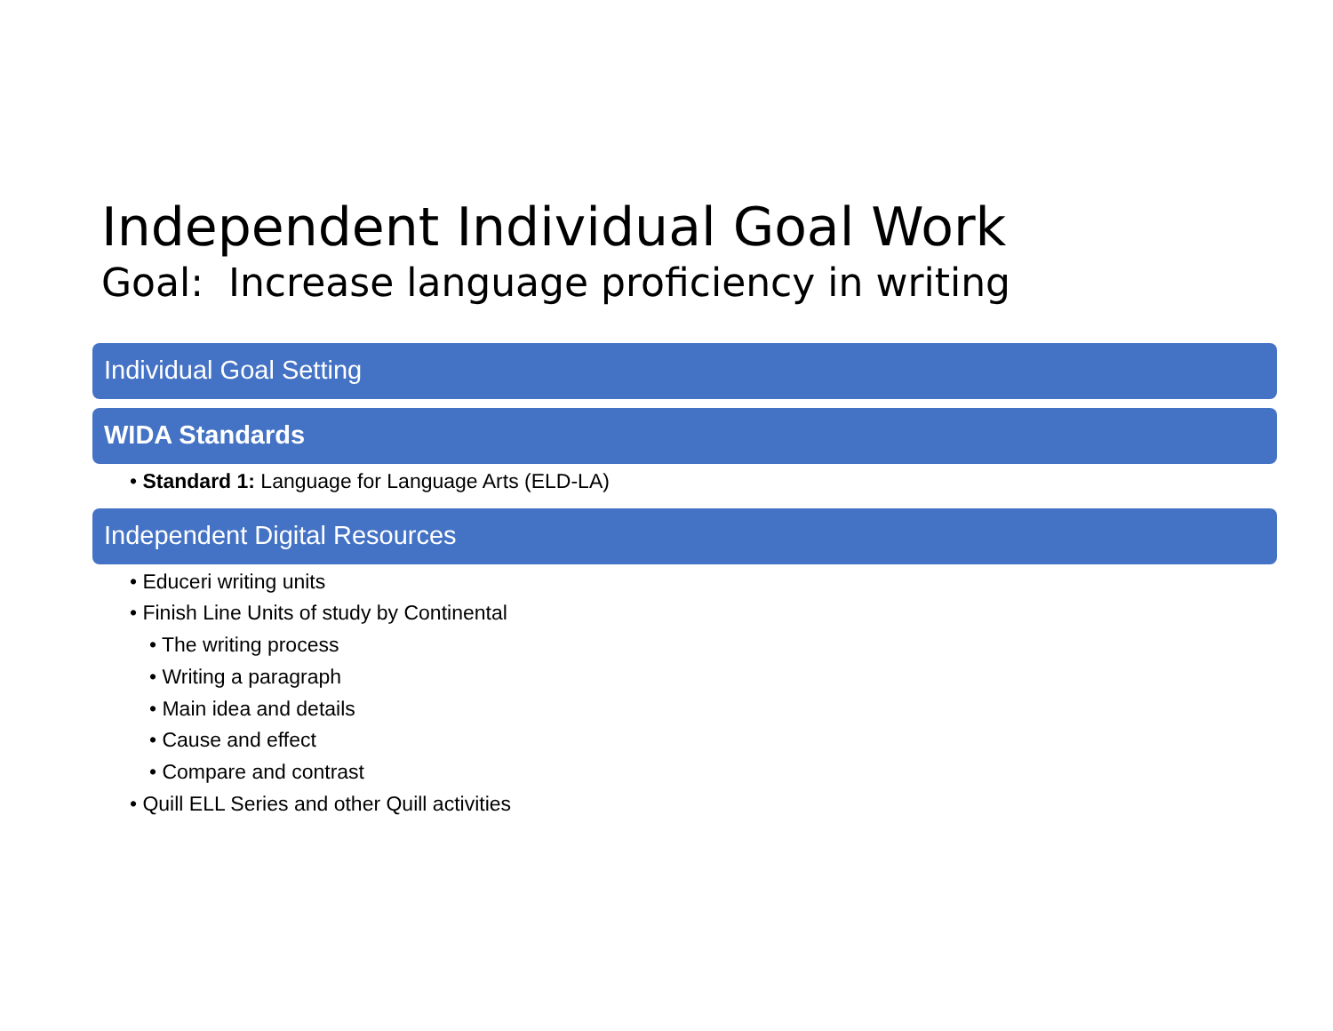Independent Individual Goal Work
Goal: Increase language proficiency in writing
Individual Goal Setting
WIDA Standards
• Standard 1: Language for Language Arts (ELD-LA)
Independent Digital Resources
• Educeri writing units
• Finish Line Units of study by Continental
• The writing process
• Writing a paragraph
• Main idea and details
• Cause and effect
• Compare and contrast
• Quill ELL Series and other Quill activities